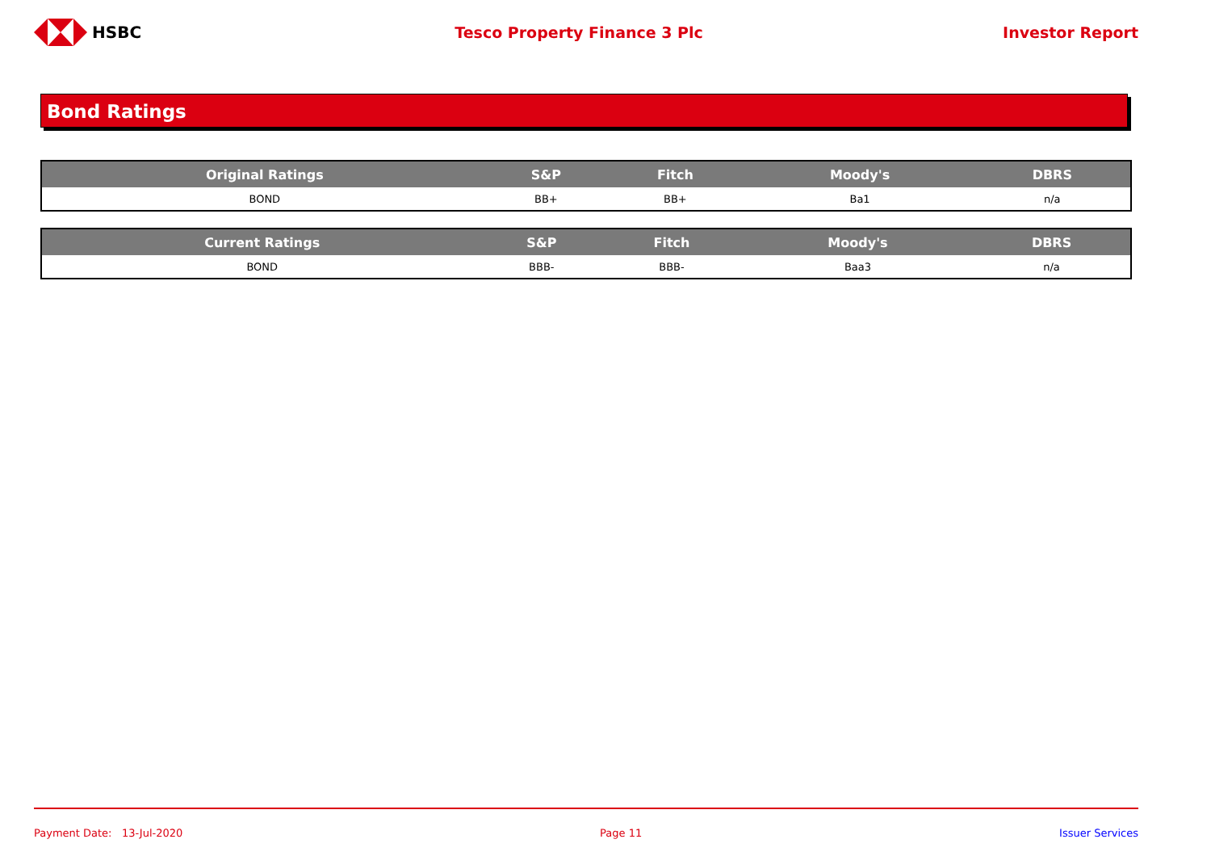HSBC Tesco Property Finance 3 Plc Investor Report
Bond Ratings
| Original Ratings | S&P | Fitch | Moody's | DBRS |
| --- | --- | --- | --- | --- |
| BOND | BB+ | BB+ | Ba1 | n/a |
| Current Ratings | S&P | Fitch | Moody's | DBRS |
| --- | --- | --- | --- | --- |
| BOND | BBB- | BBB- | Baa3 | n/a |
Payment Date: 13-Jul-2020 Page 11 Issuer Services